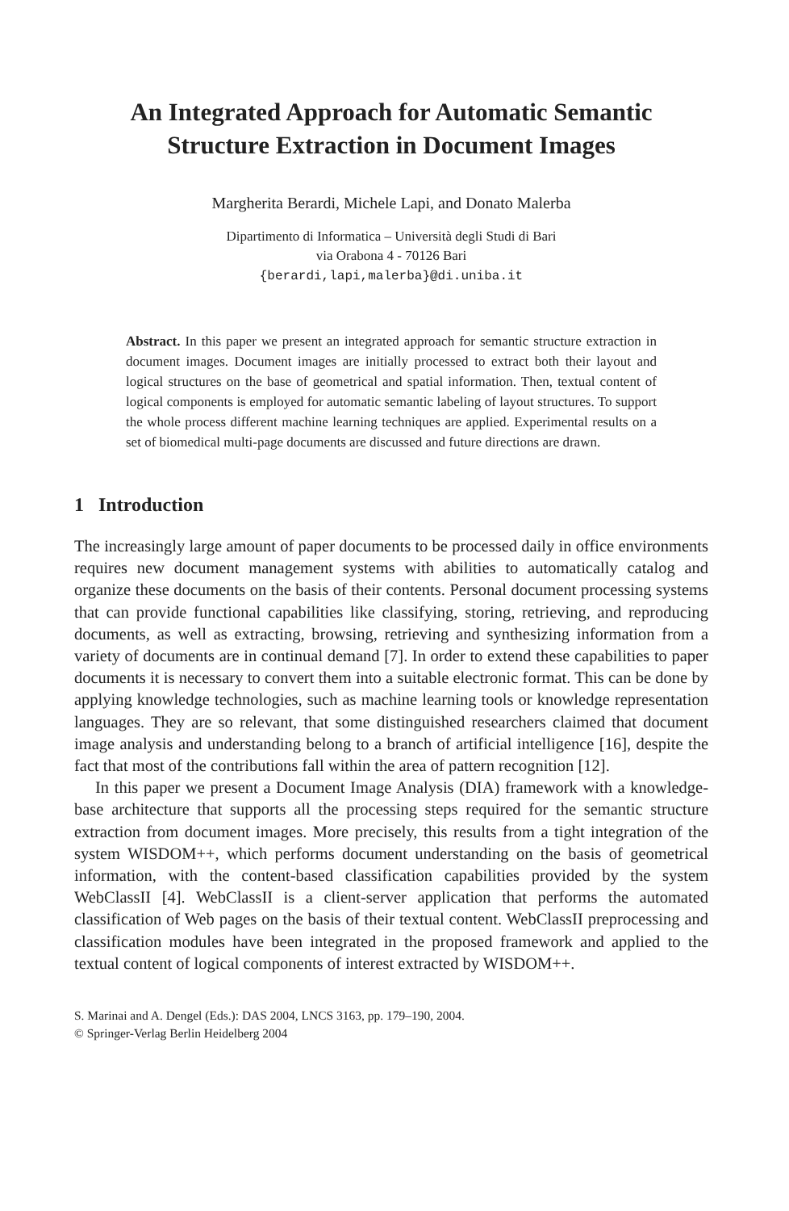An Integrated Approach for Automatic Semantic
Structure Extraction in Document Images
Margherita Berardi, Michele Lapi, and Donato Malerba
Dipartimento di Informatica – Università degli Studi di Bari
via Orabona 4 - 70126 Bari
{berardi,lapi,malerba}@di.uniba.it
Abstract. In this paper we present an integrated approach for semantic structure extraction in document images. Document images are initially processed to extract both their layout and logical structures on the base of geometrical and spatial information. Then, textual content of logical components is employed for automatic semantic labeling of layout structures. To support the whole process different machine learning techniques are applied. Experimental results on a set of biomedical multi-page documents are discussed and future directions are drawn.
1 Introduction
The increasingly large amount of paper documents to be processed daily in office environments requires new document management systems with abilities to automatically catalog and organize these documents on the basis of their contents. Personal document processing systems that can provide functional capabilities like classifying, storing, retrieving, and reproducing documents, as well as extracting, browsing, retrieving and synthesizing information from a variety of documents are in continual demand [7]. In order to extend these capabilities to paper documents it is necessary to convert them into a suitable electronic format. This can be done by applying knowledge technologies, such as machine learning tools or knowledge representation languages. They are so relevant, that some distinguished researchers claimed that document image analysis and understanding belong to a branch of artificial intelligence [16], despite the fact that most of the contributions fall within the area of pattern recognition [12].
In this paper we present a Document Image Analysis (DIA) framework with a knowledge-base architecture that supports all the processing steps required for the semantic structure extraction from document images. More precisely, this results from a tight integration of the system WISDOM++, which performs document understanding on the basis of geometrical information, with the content-based classification capabilities provided by the system WebClassII [4]. WebClassII is a client-server application that performs the automated classification of Web pages on the basis of their textual content. WebClassII preprocessing and classification modules have been integrated in the proposed framework and applied to the textual content of logical components of interest extracted by WISDOM++.
S. Marinai and A. Dengel (Eds.): DAS 2004, LNCS 3163, pp. 179–190, 2004.
© Springer-Verlag Berlin Heidelberg 2004